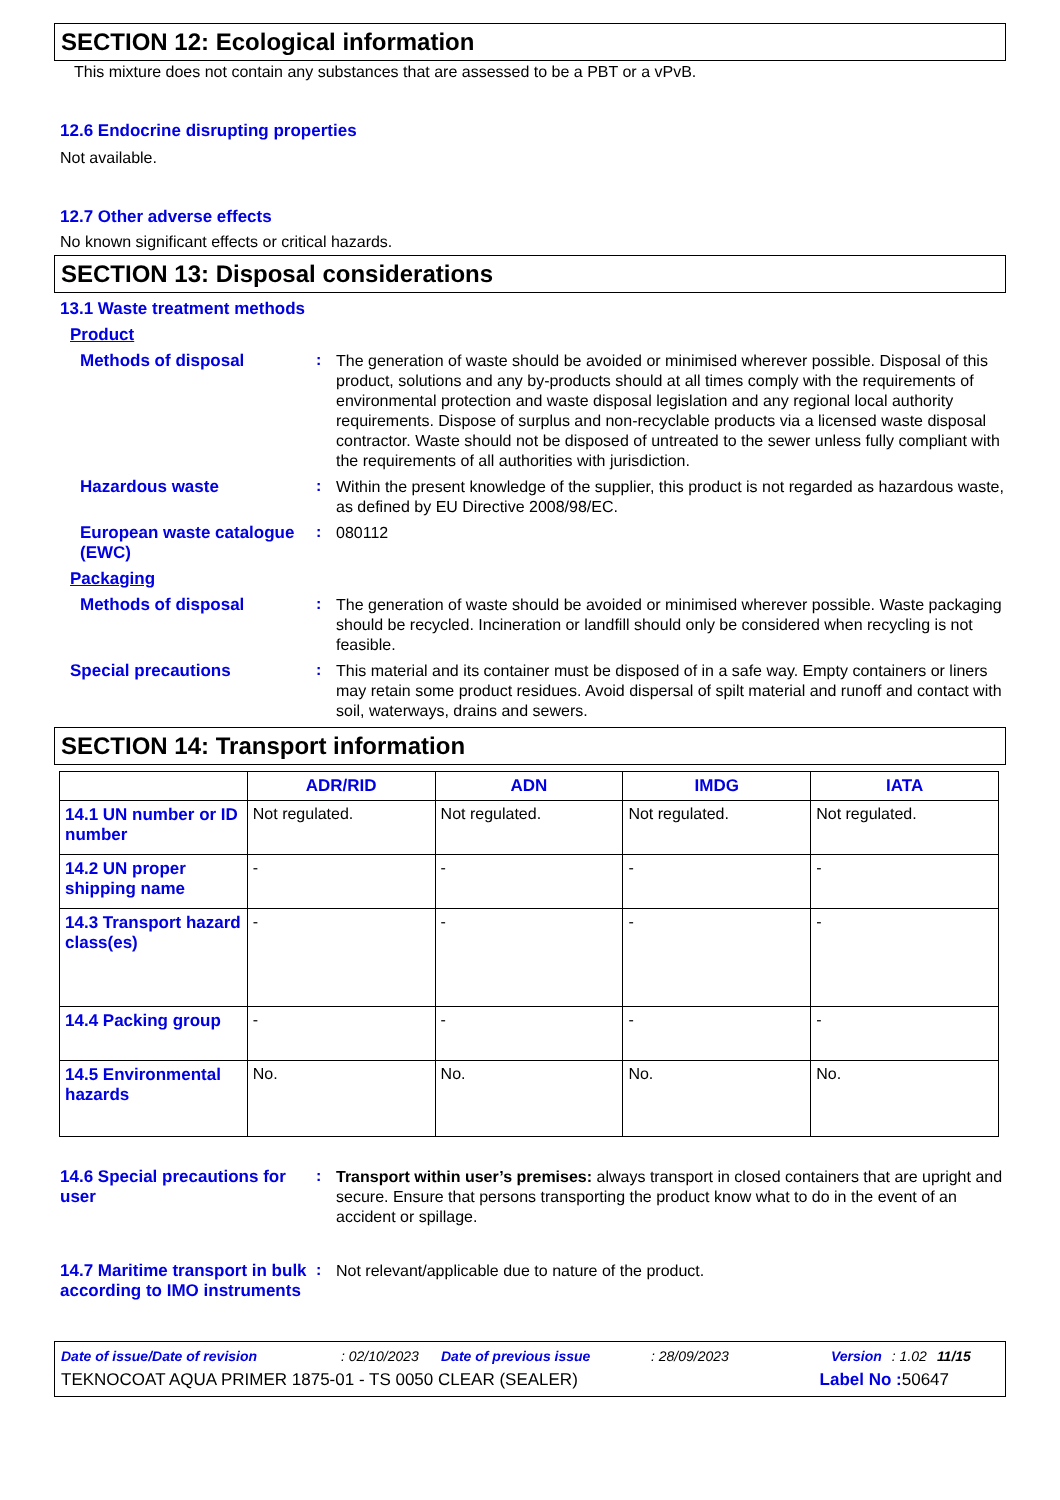SECTION 12: Ecological information
This mixture does not contain any substances that are assessed to be a PBT or a vPvB.
12.6 Endocrine disrupting properties
Not available.
12.7 Other adverse effects
No known significant effects or critical hazards.
SECTION 13: Disposal considerations
13.1 Waste treatment methods
Product
Methods of disposal :
The generation of waste should be avoided or minimised wherever possible. Disposal of this product, solutions and any by-products should at all times comply with the requirements of environmental protection and waste disposal legislation and any regional local authority requirements. Dispose of surplus and non-recyclable products via a licensed waste disposal contractor. Waste should not be disposed of untreated to the sewer unless fully compliant with the requirements of all authorities with jurisdiction.
Hazardous waste :
Within the present knowledge of the supplier, this product is not regarded as hazardous waste, as defined by EU Directive 2008/98/EC.
European waste catalogue (EWC)
:
080112
Packaging
Methods of disposal :
The generation of waste should be avoided or minimised wherever possible. Waste packaging should be recycled. Incineration or landfill should only be considered when recycling is not feasible.
Special precautions :
This material and its container must be disposed of in a safe way. Empty containers or liners may retain some product residues. Avoid dispersal of spilt material and runoff and contact with soil, waterways, drains and sewers.
SECTION 14: Transport information
| | ADR/RID | ADN | IMDG | IATA |
| --- | --- | --- | --- | --- |
| 14.1 UN number or ID number | Not regulated. | Not regulated. | Not regulated. | Not regulated. |
| 14.2 UN proper shipping name | - | - | - | - |
| 14.3 Transport hazard class(es) | - | - | - | - |
| 14.4 Packing group | - | - | - | - |
| 14.5 Environmental hazards | No. | No. | No. | No. |
14.6 Special precautions for user
:
Transport within user’s premises: always transport in closed containers that are upright and secure. Ensure that persons transporting the product know what to do in the event of an accident or spillage.
14.7 Maritime transport in bulk according to IMO instruments
:
Not relevant/applicable due to nature of the product.
Date of issue/Date of revision: 02/10/2023 Date of previous issue: 28/09/2023 Version: 1.02 11/15
TEKNOCOAT AQUA PRIMER 1875-01 - TS 0050 CLEAR (SEALER) Label No : 50647